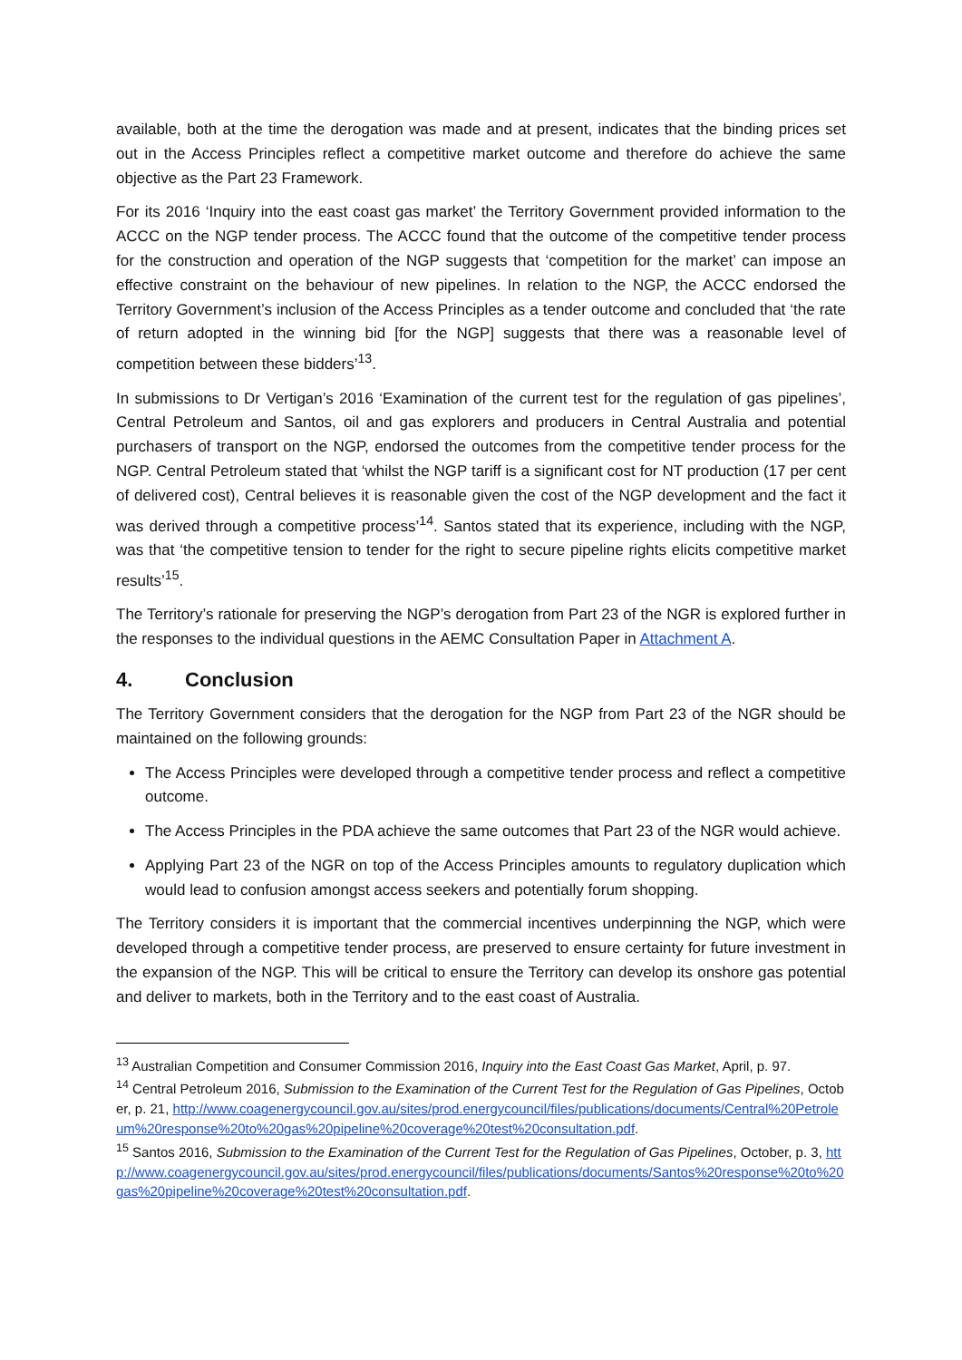available, both at the time the derogation was made and at present, indicates that the binding prices set out in the Access Principles reflect a competitive market outcome and therefore do achieve the same objective as the Part 23 Framework.
For its 2016 ‘Inquiry into the east coast gas market’ the Territory Government provided information to the ACCC on the NGP tender process. The ACCC found that the outcome of the competitive tender process for the construction and operation of the NGP suggests that ‘competition for the market’ can impose an effective constraint on the behaviour of new pipelines. In relation to the NGP, the ACCC endorsed the Territory Government’s inclusion of the Access Principles as a tender outcome and concluded that ‘the rate of return adopted in the winning bid [for the NGP] suggests that there was a reasonable level of competition between these bidders’<sup>13</sup>.
In submissions to Dr Vertigan’s 2016 ‘Examination of the current test for the regulation of gas pipelines’, Central Petroleum and Santos, oil and gas explorers and producers in Central Australia and potential purchasers of transport on the NGP, endorsed the outcomes from the competitive tender process for the NGP. Central Petroleum stated that ‘whilst the NGP tariff is a significant cost for NT production (17 per cent of delivered cost), Central believes it is reasonable given the cost of the NGP development and the fact it was derived through a competitive process’<sup>14</sup>. Santos stated that its experience, including with the NGP, was that ‘the competitive tension to tender for the right to secure pipeline rights elicits competitive market results’<sup>15</sup>.
The Territory’s rationale for preserving the NGP’s derogation from Part 23 of the NGR is explored further in the responses to the individual questions in the AEMC Consultation Paper in Attachment A.
4. Conclusion
The Territory Government considers that the derogation for the NGP from Part 23 of the NGR should be maintained on the following grounds:
The Access Principles were developed through a competitive tender process and reflect a competitive outcome.
The Access Principles in the PDA achieve the same outcomes that Part 23 of the NGR would achieve.
Applying Part 23 of the NGR on top of the Access Principles amounts to regulatory duplication which would lead to confusion amongst access seekers and potentially forum shopping.
The Territory considers it is important that the commercial incentives underpinning the NGP, which were developed through a competitive tender process, are preserved to ensure certainty for future investment in the expansion of the NGP. This will be critical to ensure the Territory can develop its onshore gas potential and deliver to markets, both in the Territory and to the east coast of Australia.
<sup>13</sup> Australian Competition and Consumer Commission 2016, Inquiry into the East Coast Gas Market, April, p. 97.
<sup>14</sup> Central Petroleum 2016, Submission to the Examination of the Current Test for the Regulation of Gas Pipelines, October, p. 21, http://www.coagenergycouncil.gov.au/sites/prod.energycouncil/files/publications/documents/Central%20Petroleum%20response%20to%20gas%20pipeline%20coverage%20test%20consultation.pdf.
<sup>15</sup> Santos 2016, Submission to the Examination of the Current Test for the Regulation of Gas Pipelines, October, p. 3, http://www.coagenergycouncil.gov.au/sites/prod.energycouncil/files/publications/documents/Santos%20response%20to%20gas%20pipeline%20coverage%20test%20consultation.pdf.